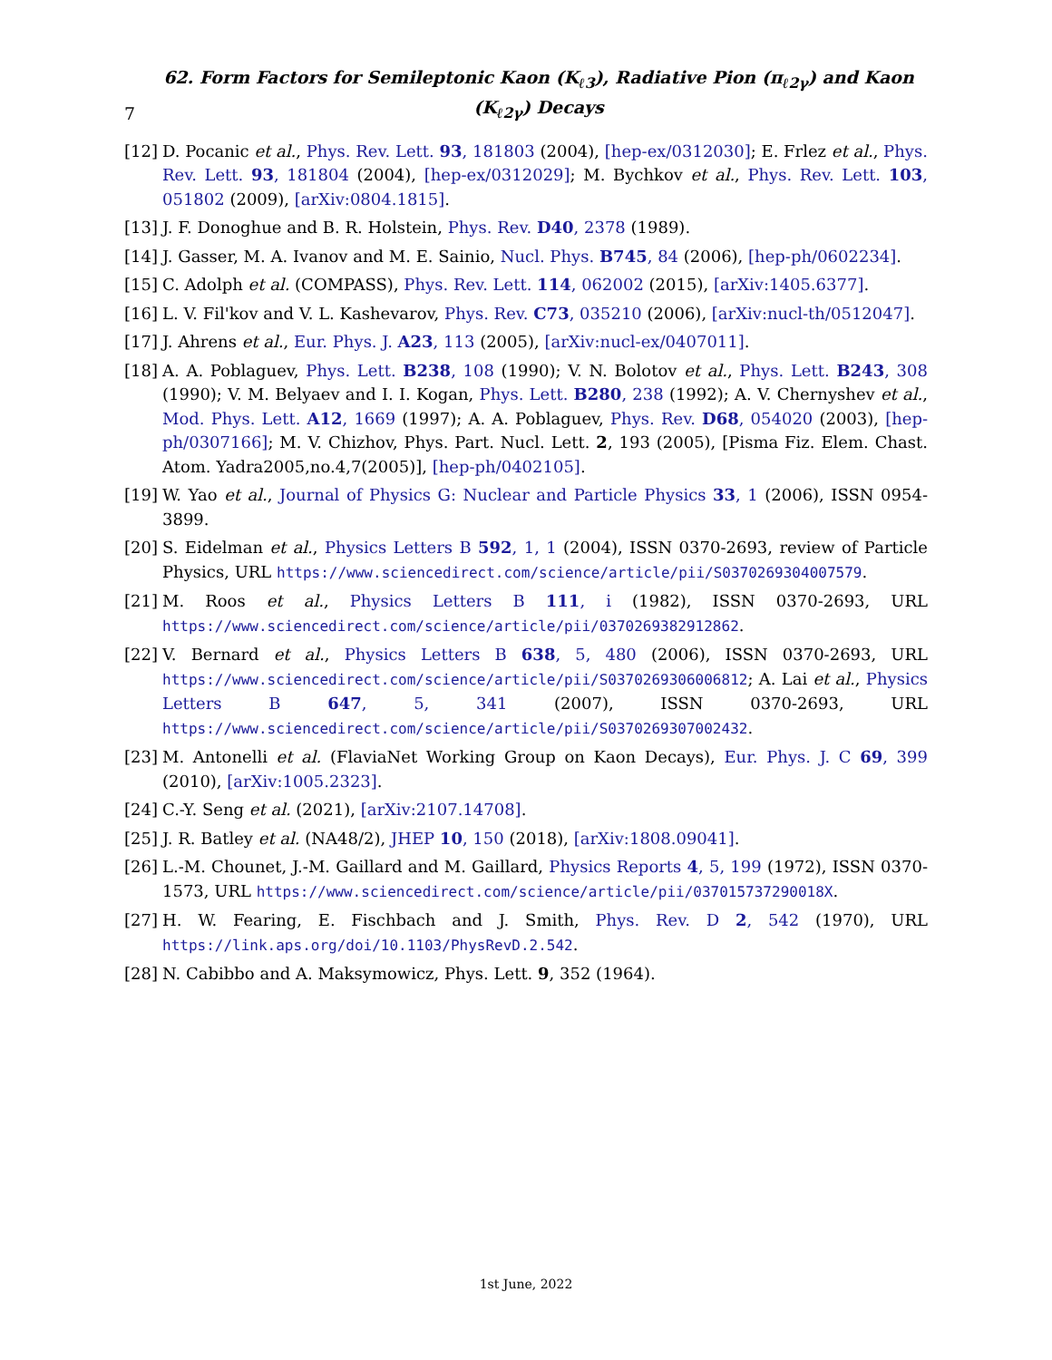7 62. Form Factors for Semileptonic Kaon (K<sub>ℓ3</sub>), Radiative Pion (π<sub>ℓ2γ</sub>) and Kaon (K<sub>ℓ2γ</sub>) Decays
[12] D. Pocanic et al., Phys. Rev. Lett. 93, 181803 (2004), [hep-ex/0312030]; E. Frlez et al., Phys. Rev. Lett. 93, 181804 (2004), [hep-ex/0312029]; M. Bychkov et al., Phys. Rev. Lett. 103, 051802 (2009), [arXiv:0804.1815].
[13] J. F. Donoghue and B. R. Holstein, Phys. Rev. D40, 2378 (1989).
[14] J. Gasser, M. A. Ivanov and M. E. Sainio, Nucl. Phys. B745, 84 (2006), [hep-ph/0602234].
[15] C. Adolph et al. (COMPASS), Phys. Rev. Lett. 114, 062002 (2015), [arXiv:1405.6377].
[16] L. V. Fil'kov and V. L. Kashevarov, Phys. Rev. C73, 035210 (2006), [arXiv:nucl-th/0512047].
[17] J. Ahrens et al., Eur. Phys. J. A23, 113 (2005), [arXiv:nucl-ex/0407011].
[18] A. A. Poblaguev, Phys. Lett. B238, 108 (1990); V. N. Bolotov et al., Phys. Lett. B243, 308 (1990); V. M. Belyaev and I. I. Kogan, Phys. Lett. B280, 238 (1992); A. V. Chernyshev et al., Mod. Phys. Lett. A12, 1669 (1997); A. A. Poblaguev, Phys. Rev. D68, 054020 (2003), [hep-ph/0307166]; M. V. Chizhov, Phys. Part. Nucl. Lett. 2, 193 (2005), [Pisma Fiz. Elem. Chast. Atom. Yadra2005,no.4,7(2005)], [hep-ph/0402105].
[19] W. Yao et al., Journal of Physics G: Nuclear and Particle Physics 33, 1 (2006), ISSN 0954-3899.
[20] S. Eidelman et al., Physics Letters B 592, 1, 1 (2004), ISSN 0370-2693, review of Particle Physics, URL https://www.sciencedirect.com/science/article/pii/S0370269304007579.
[21] M. Roos et al., Physics Letters B 111, i (1982), ISSN 0370-2693, URL https://www.sciencedirect.com/science/article/pii/0370269382912862.
[22] V. Bernard et al., Physics Letters B 638, 5, 480 (2006), ISSN 0370-2693, URL https://www.sciencedirect.com/science/article/pii/S0370269306006812; A. Lai et al., Physics Letters B 647, 5, 341 (2007), ISSN 0370-2693, URL https://www.sciencedirect.com/science/article/pii/S0370269307002432.
[23] M. Antonelli et al. (FlaviaNet Working Group on Kaon Decays), Eur. Phys. J. C 69, 399 (2010), [arXiv:1005.2323].
[24] C.-Y. Seng et al. (2021), [arXiv:2107.14708].
[25] J. R. Batley et al. (NA48/2), JHEP 10, 150 (2018), [arXiv:1808.09041].
[26] L.-M. Chounet, J.-M. Gaillard and M. Gaillard, Physics Reports 4, 5, 199 (1972), ISSN 0370-1573, URL https://www.sciencedirect.com/science/article/pii/037015737290018X.
[27] H. W. Fearing, E. Fischbach and J. Smith, Phys. Rev. D 2, 542 (1970), URL https://link.aps.org/doi/10.1103/PhysRevD.2.542.
[28] N. Cabibbo and A. Maksymowicz, Phys. Lett. 9, 352 (1964).
1st June, 2022